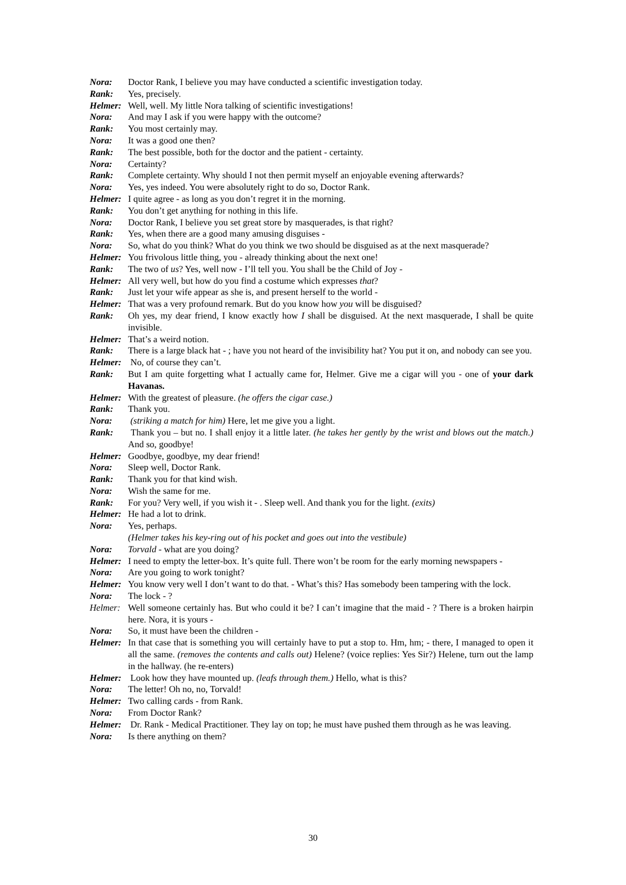Nora: Doctor Rank, I believe you may have conducted a scientific investigation today.
Rank: Yes, precisely.
Helmer: Well, well. My little Nora talking of scientific investigations!
Nora: And may I ask if you were happy with the outcome?
Rank: You most certainly may.
Nora: It was a good one then?
Rank: The best possible, both for the doctor and the patient - certainty.
Nora: Certainty?
Rank: Complete certainty. Why should I not then permit myself an enjoyable evening afterwards?
Nora: Yes, yes indeed. You were absolutely right to do so, Doctor Rank.
Helmer: I quite agree - as long as you don’t regret it in the morning.
Rank: You don’t get anything for nothing in this life.
Nora: Doctor Rank, I believe you set great store by masquerades, is that right?
Rank: Yes, when there are a good many amusing disguises -
Nora: So, what do you think? What do you think we two should be disguised as at the next masquerade?
Helmer: You frivolous little thing, you - already thinking about the next one!
Rank: The two of us? Yes, well now - I’ll tell you. You shall be the Child of Joy -
Helmer: All very well, but how do you find a costume which expresses that?
Rank: Just let your wife appear as she is, and present herself to the world -
Helmer: That was a very profound remark. But do you know how you will be disguised?
Rank: Oh yes, my dear friend, I know exactly how I shall be disguised. At the next masquerade, I shall be quite invisible.
Helmer: That’s a weird notion.
Rank: There is a large black hat - ; have you not heard of the invisibility hat? You put it on, and nobody can see you.
Helmer: No, of course they can’t.
Rank: But I am quite forgetting what I actually came for, Helmer. Give me a cigar will you - one of your dark Havanas.
Helmer: With the greatest of pleasure. (he offers the cigar case.)
Rank: Thank you.
Nora: (striking a match for him) Here, let me give you a light.
Rank: Thank you – but no. I shall enjoy it a little later. (he takes her gently by the wrist and blows out the match.) And so, goodbye!
Helmer: Goodbye, goodbye, my dear friend!
Nora: Sleep well, Doctor Rank.
Rank: Thank you for that kind wish.
Nora: Wish the same for me.
Rank: For you? Very well, if you wish it - . Sleep well. And thank you for the light. (exits)
Helmer: He had a lot to drink.
Nora: Yes, perhaps.
(Helmer takes his key-ring out of his pocket and goes out into the vestibule)
Nora: Torvald - what are you doing?
Helmer: I need to empty the letter-box. It’s quite full. There won’t be room for the early morning newspapers -
Nora: Are you going to work tonight?
Helmer: You know very well I don’t want to do that. - What’s this? Has somebody been tampering with the lock.
Nora: The lock - ?
Helmer: Well someone certainly has. But who could it be? I can’t imagine that the maid - ? There is a broken hairpin here. Nora, it is yours -
Nora: So, it must have been the children -
Helmer: In that case that is something you will certainly have to put a stop to. Hm, hm; - there, I managed to open it all the same. (removes the contents and calls out) Helene? (voice replies: Yes Sir?) Helene, turn out the lamp in the hallway. (he re-enters)
Helmer: Look how they have mounted up. (leafs through them.) Hello, what is this?
Nora: The letter! Oh no, no, Torvald!
Helmer: Two calling cards - from Rank.
Nora: From Doctor Rank?
Helmer: Dr. Rank - Medical Practitioner. They lay on top; he must have pushed them through as he was leaving.
Nora: Is there anything on them?
30